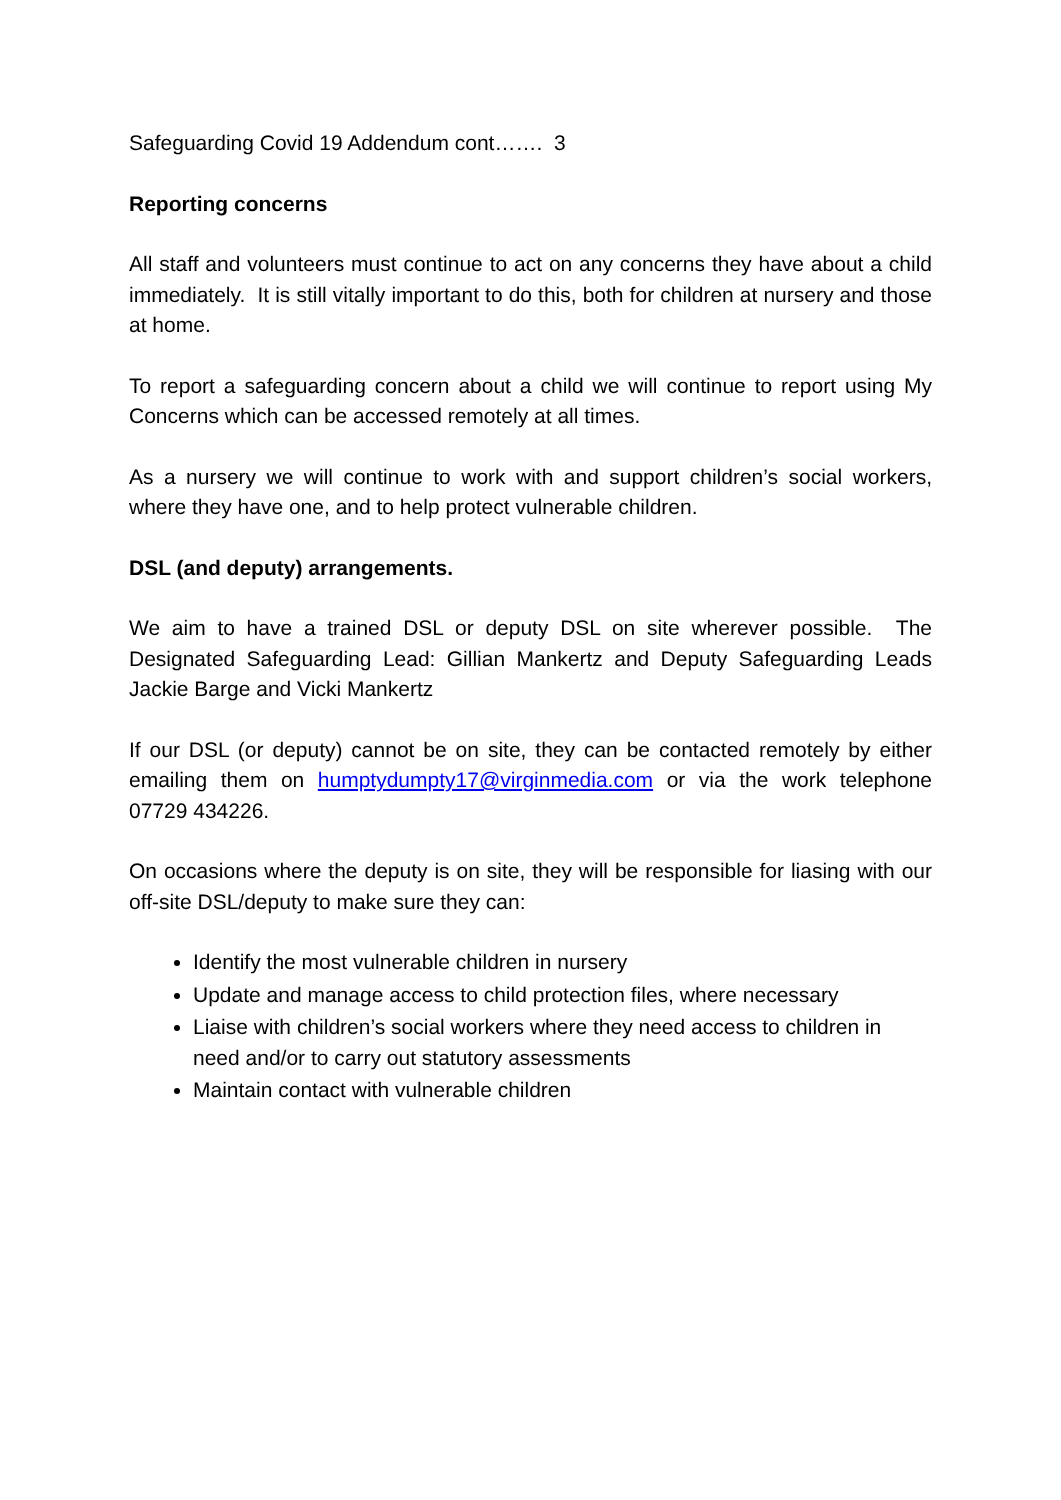Safeguarding Covid 19 Addendum cont……. 3
Reporting concerns
All staff and volunteers must continue to act on any concerns they have about a child immediately. It is still vitally important to do this, both for children at nursery and those at home.
To report a safeguarding concern about a child we will continue to report using My Concerns which can be accessed remotely at all times.
As a nursery we will continue to work with and support children’s social workers, where they have one, and to help protect vulnerable children.
DSL (and deputy) arrangements.
We aim to have a trained DSL or deputy DSL on site wherever possible. The Designated Safeguarding Lead: Gillian Mankertz and Deputy Safeguarding Leads Jackie Barge and Vicki Mankertz
If our DSL (or deputy) cannot be on site, they can be contacted remotely by either emailing them on humptydumpty17@virginmedia.com or via the work telephone 07729 434226.
On occasions where the deputy is on site, they will be responsible for liasing with our off-site DSL/deputy to make sure they can:
Identify the most vulnerable children in nursery
Update and manage access to child protection files, where necessary
Liaise with children’s social workers where they need access to children in need and/or to carry out statutory assessments
Maintain contact with vulnerable children